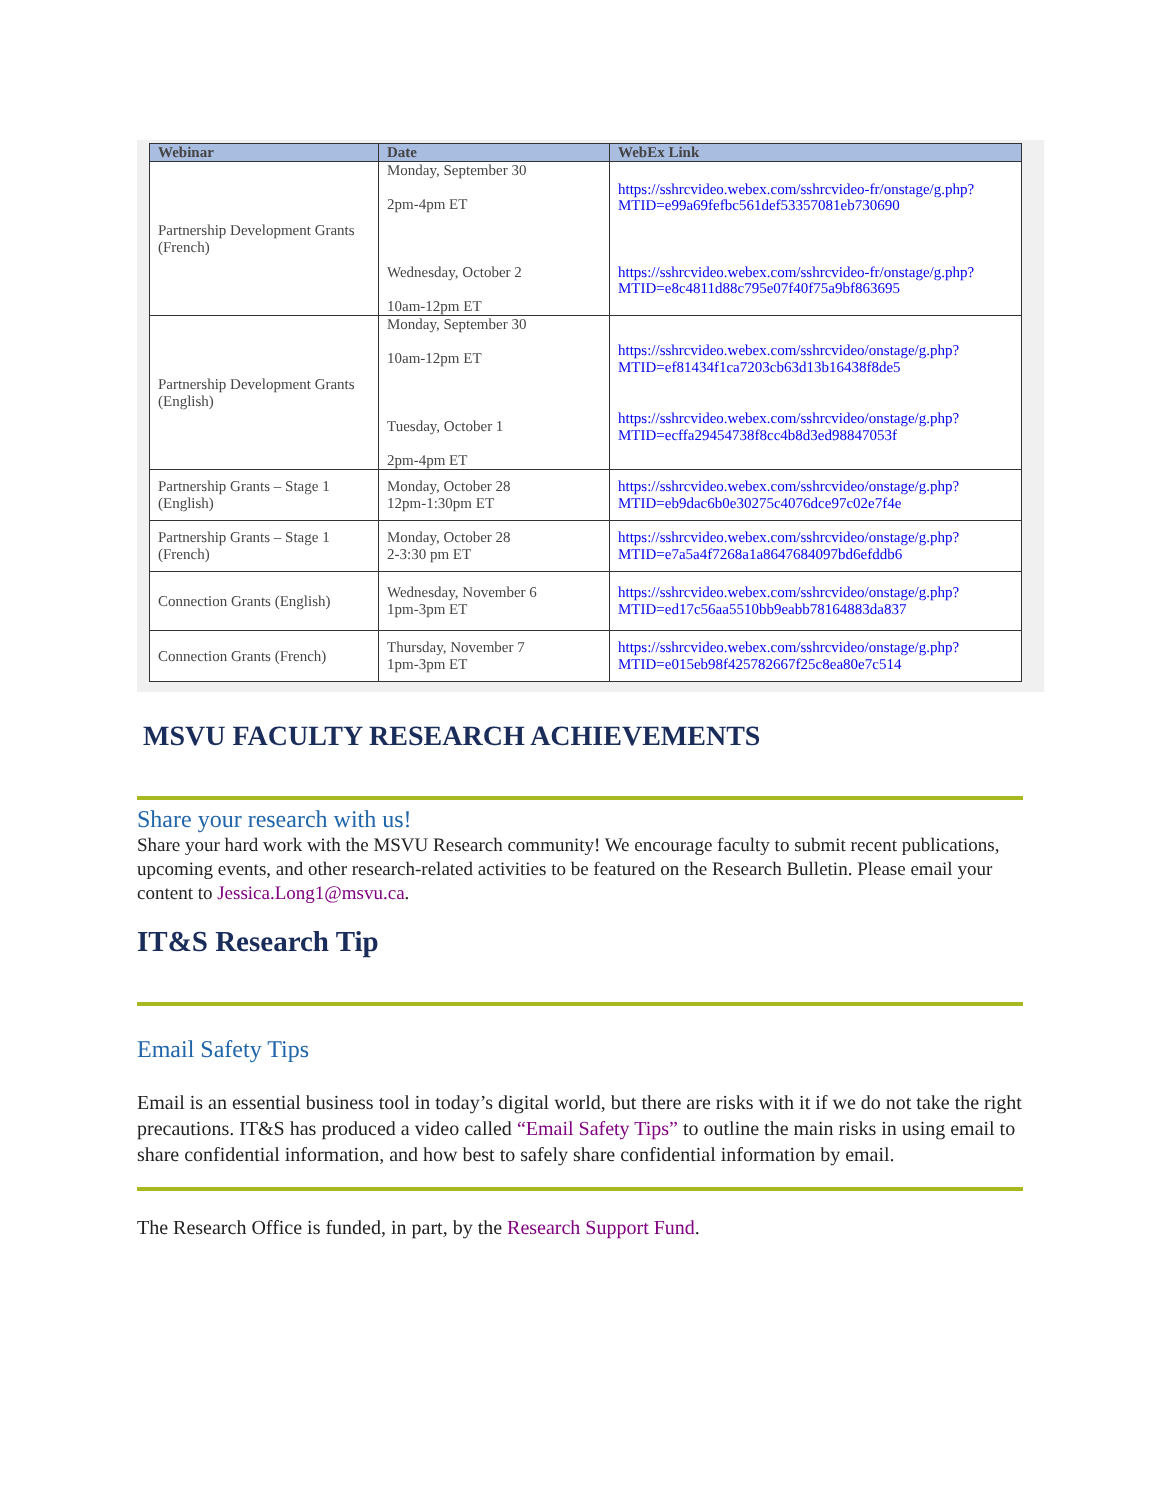| Webinar | Date | WebEx Link |
| --- | --- | --- |
| Partnership Development Grants (French) | Monday, September 30 2pm-4pm ET Wednesday, October 2 10am-12pm ET | https://sshrcvideo.webex.com/sshrcvideo-fr/onstage/g.php?MTID=e99a69fefbc561def53357081eb730690 https://sshrcvideo.webex.com/sshrcvideo-fr/onstage/g.php?MTID=e8c4811d88c795e07f40f75a9bf863695 |
| Partnership Development Grants (English) | Monday, September 30 10am-12pm ET Tuesday, October 1 2pm-4pm ET | https://sshrcvideo.webex.com/sshrcvideo/onstage/g.php?MTID=ef81434f1ca7203cb63d13b16438f8de5 https://sshrcvideo.webex.com/sshrcvideo/onstage/g.php?MTID=ecffa29454738f8cc4b8d3ed98847053f |
| Partnership Grants – Stage 1 (English) | Monday, October 28 12pm-1:30pm ET | https://sshrcvideo.webex.com/sshrcvideo/onstage/g.php?MTID=eb9dac6b0e30275c4076dce97c02e7f4e |
| Partnership Grants – Stage 1 (French) | Monday, October 28 2-3:30 pm ET | https://sshrcvideo.webex.com/sshrcvideo/onstage/g.php?MTID=e7a5a4f7268a1a8647684097bd6efddb6 |
| Connection Grants (English) | Wednesday, November 6 1pm-3pm ET | https://sshrcvideo.webex.com/sshrcvideo/onstage/g.php?MTID=ed17c56aa5510bb9eabb78164883da837 |
| Connection Grants (French) | Thursday, November 7 1pm-3pm ET | https://sshrcvideo.webex.com/sshrcvideo/onstage/g.php?MTID=e015eb98f425782667f25c8ea80e7c514 |
MSVU FACULTY RESEARCH ACHIEVEMENTS
Share your research with us!
Share your hard work with the MSVU Research community! We encourage faculty to submit recent publications, upcoming events, and other research-related activities to be featured on the Research Bulletin. Please email your content to Jessica.Long1@msvu.ca.
IT&S Research Tip
Email Safety Tips
Email is an essential business tool in today’s digital world, but there are risks with it if we do not take the right precautions. IT&S has produced a video called “Email Safety Tips” to outline the main risks in using email to share confidential information, and how best to safely share confidential information by email.
The Research Office is funded, in part, by the Research Support Fund.